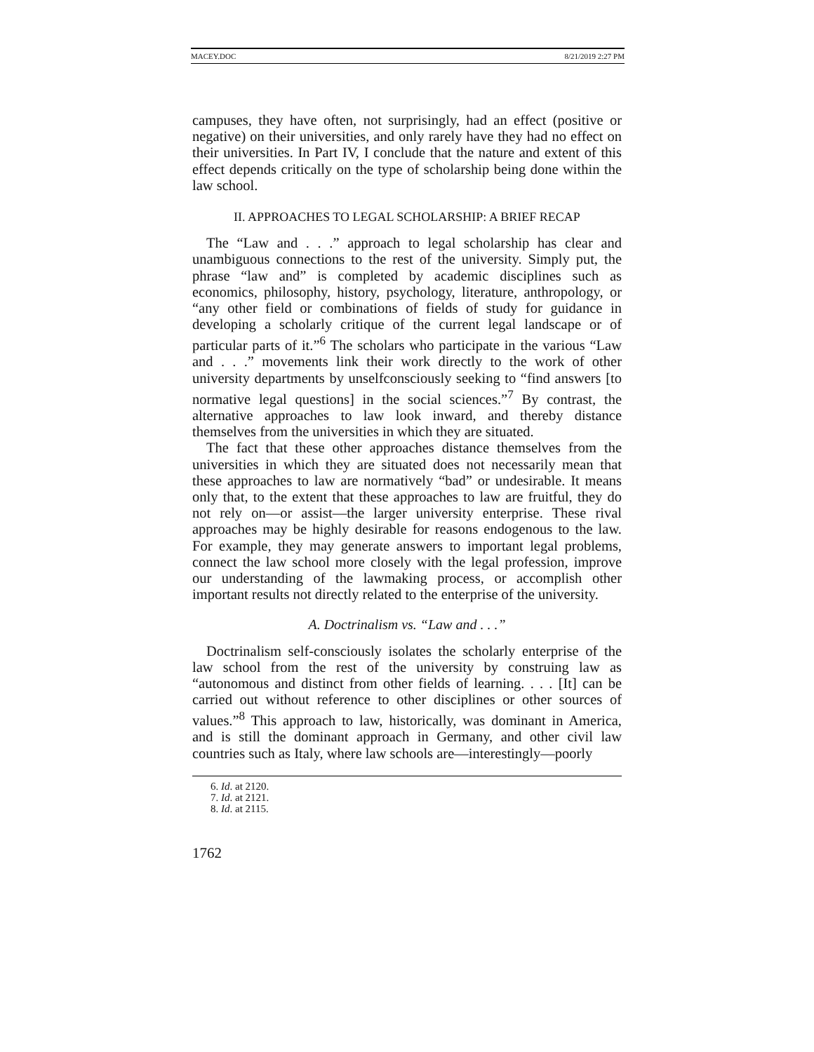MACEY.DOC 8/21/2019 2:27 PM
campuses, they have often, not surprisingly, had an effect (positive or negative) on their universities, and only rarely have they had no effect on their universities. In Part IV, I conclude that the nature and extent of this effect depends critically on the type of scholarship being done within the law school.
II. APPROACHES TO LEGAL SCHOLARSHIP: A BRIEF RECAP
The “Law and . . .” approach to legal scholarship has clear and unambiguous connections to the rest of the university. Simply put, the phrase “law and” is completed by academic disciplines such as economics, philosophy, history, psychology, literature, anthropology, or “any other field or combinations of fields of study for guidance in developing a scholarly critique of the current legal landscape or of particular parts of it.”<sup>6</sup> The scholars who participate in the various “Law and . . .” movements link their work directly to the work of other university departments by unselfconsciously seeking to “find answers [to normative legal questions] in the social sciences.”<sup>7</sup> By contrast, the alternative approaches to law look inward, and thereby distance themselves from the universities in which they are situated.
The fact that these other approaches distance themselves from the universities in which they are situated does not necessarily mean that these approaches to law are normatively “bad” or undesirable. It means only that, to the extent that these approaches to law are fruitful, they do not rely on—or assist—the larger university enterprise. These rival approaches may be highly desirable for reasons endogenous to the law. For example, they may generate answers to important legal problems, connect the law school more closely with the legal profession, improve our understanding of the lawmaking process, or accomplish other important results not directly related to the enterprise of the university.
A. Doctrinalism vs. “Law and . . .”
Doctrinalism self-consciously isolates the scholarly enterprise of the law school from the rest of the university by construing law as “autonomous and distinct from other fields of learning. . . . [It] can be carried out without reference to other disciplines or other sources of values.”<sup>8</sup> This approach to law, historically, was dominant in America, and is still the dominant approach in Germany, and other civil law countries such as Italy, where law schools are—interestingly—poorly
6. Id. at 2120.
7. Id. at 2121.
8. Id. at 2115.
1762